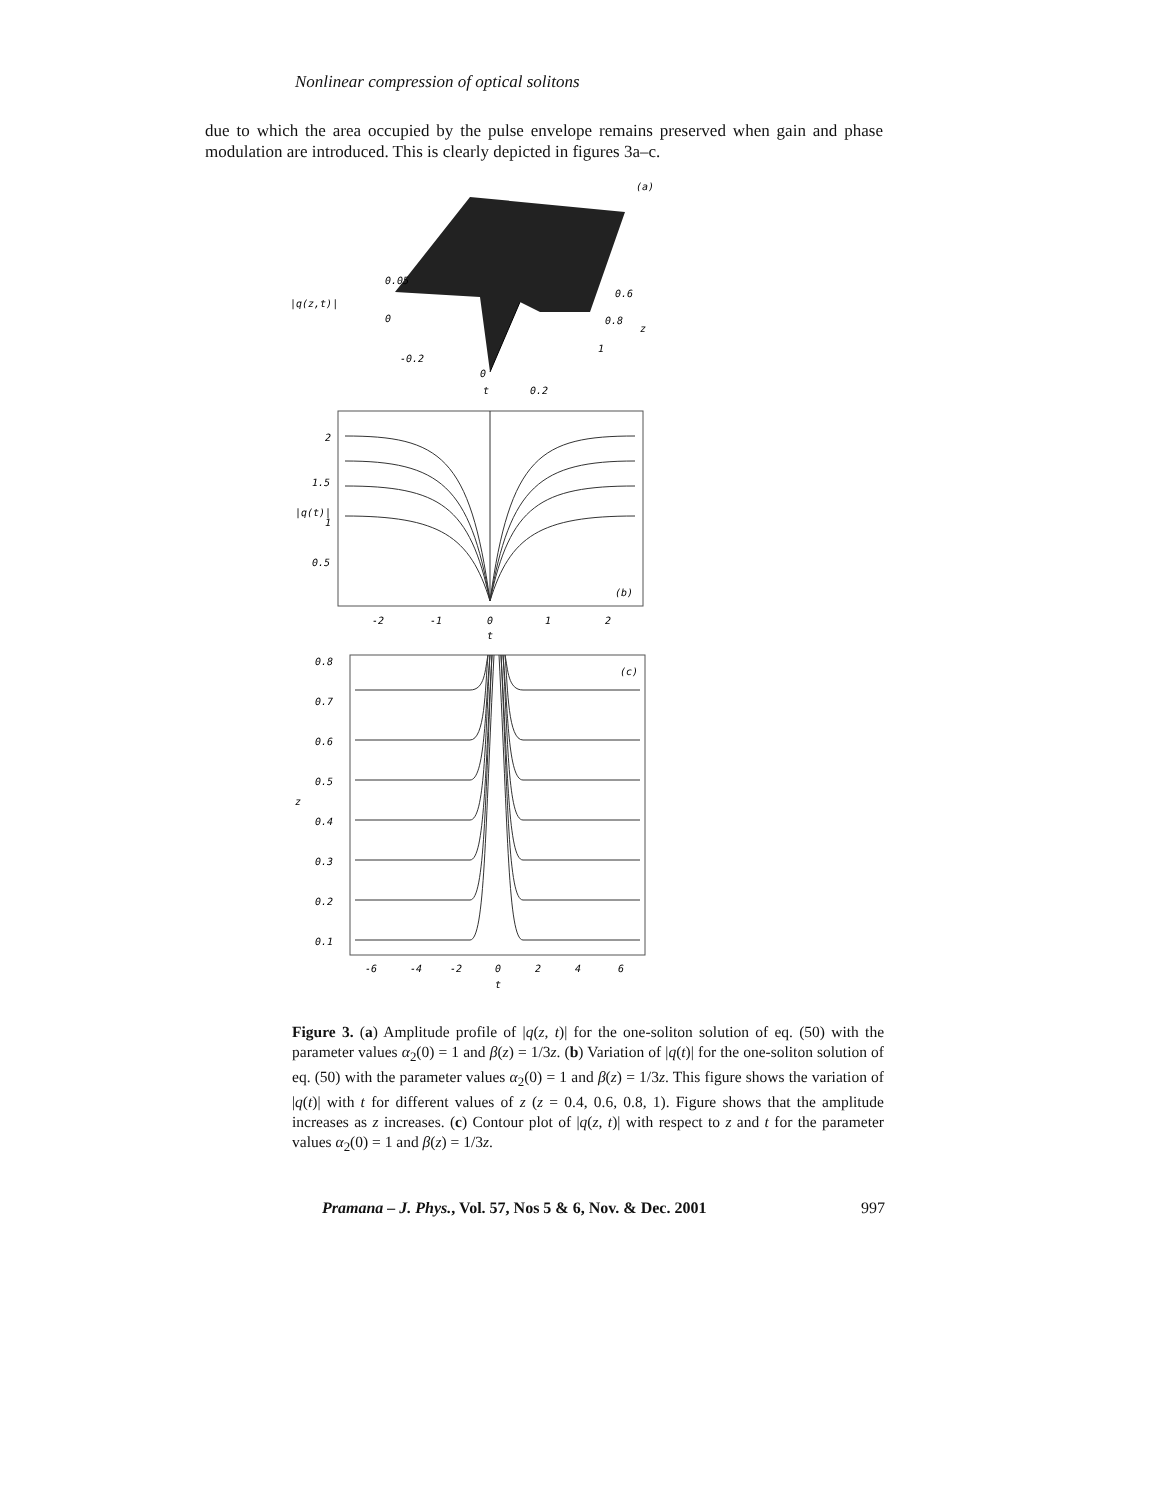Nonlinear compression of optical solitons
due to which the area occupied by the pulse envelope remains preserved when gain and phase modulation are introduced. This is clearly depicted in figures 3a–c.
(a)
|q(z,t)|
0.05
0
-0.2
0
t
0.2
0.6
0.8
1
z
2
1.5
1
0.5
(b)
|q(t)|
-2
-1
0
1
2
t
0.8
0.7
0.6
0.5
0.4
0.3
0.2
0.1
z
(c)
-6
-4
-2
0
2
4
6
t
Figure 3. (a) Amplitude profile of |q(z, t)| for the one-soliton solution of eq. (50) with the parameter values α<sub>2</sub>(0) = 1 and β(z) = 1/3z. (b) Variation of |q(t)| for the one-soliton solution of eq. (50) with the parameter values α<sub>2</sub>(0) = 1 and β(z) = 1/3z. This figure shows the variation of |q(t)| with t for different values of z (z = 0.4, 0.6, 0.8, 1). Figure shows that the amplitude increases as z increases. (c) Contour plot of |q(z, t)| with respect to z and t for the parameter values α<sub>2</sub>(0) = 1 and β(z) = 1/3z.
Pramana – J. Phys., Vol. 57, Nos 5 & 6, Nov. & Dec. 2001 997